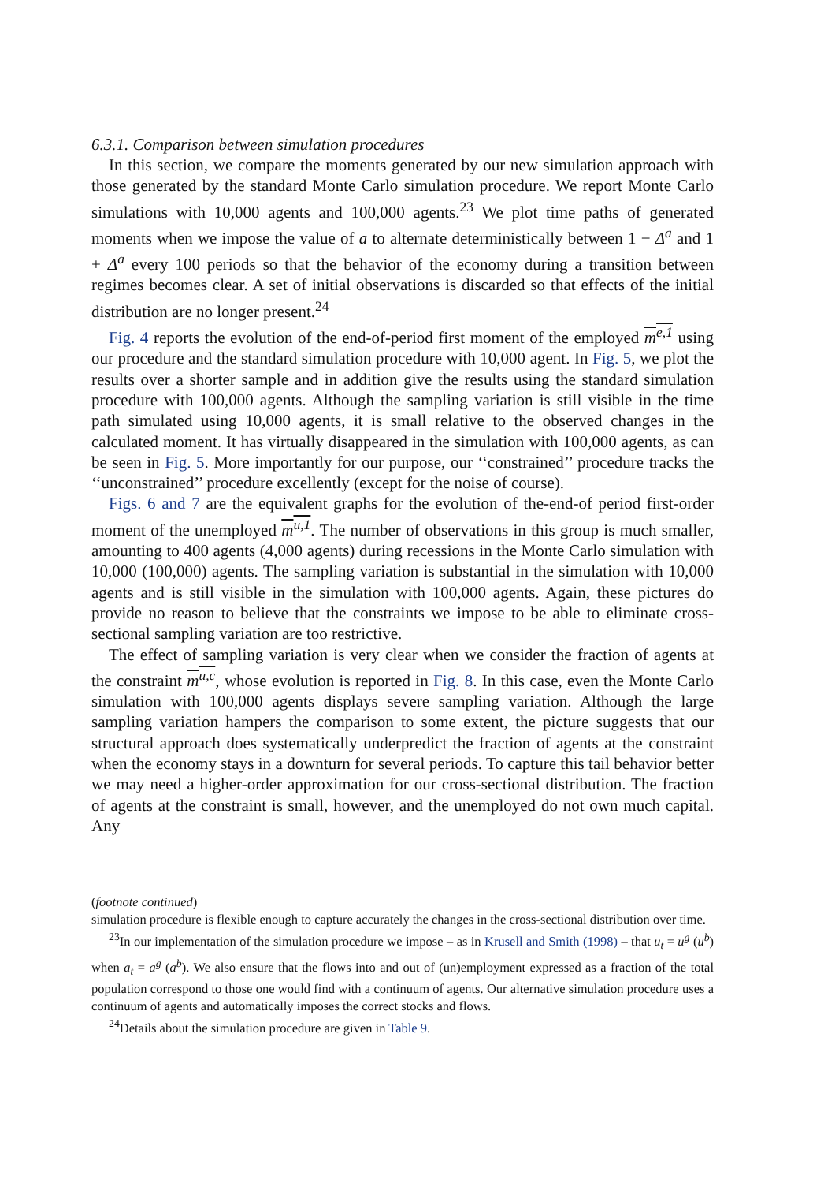6.3.1. Comparison between simulation procedures
In this section, we compare the moments generated by our new simulation approach with those generated by the standard Monte Carlo simulation procedure. We report Monte Carlo simulations with 10,000 agents and 100,000 agents.<sup>23</sup> We plot time paths of generated moments when we impose the value of a to alternate deterministically between 1 − Δ<sup>a</sup> and 1 + Δ<sup>a</sup> every 100 periods so that the behavior of the economy during a transition between regimes becomes clear. A set of initial observations is discarded so that effects of the initial distribution are no longer present.<sup>24</sup>
Fig. 4 reports the evolution of the end-of-period first moment of the employed m<sup>e,1</sup> using our procedure and the standard simulation procedure with 10,000 agent. In Fig. 5, we plot the results over a shorter sample and in addition give the results using the standard simulation procedure with 100,000 agents. Although the sampling variation is still visible in the time path simulated using 10,000 agents, it is small relative to the observed changes in the calculated moment. It has virtually disappeared in the simulation with 100,000 agents, as can be seen in Fig. 5. More importantly for our purpose, our ‘‘constrained’’ procedure tracks the ‘‘unconstrained’’ procedure excellently (except for the noise of course).
Figs. 6 and 7 are the equivalent graphs for the evolution of the-end-of period first-order moment of the unemployed m<sup>u,1</sup>. The number of observations in this group is much smaller, amounting to 400 agents (4,000 agents) during recessions in the Monte Carlo simulation with 10,000 (100,000) agents. The sampling variation is substantial in the simulation with 10,000 agents and is still visible in the simulation with 100,000 agents. Again, these pictures do provide no reason to believe that the constraints we impose to be able to eliminate cross-sectional sampling variation are too restrictive.
The effect of sampling variation is very clear when we consider the fraction of agents at the constraint m<sup>u,c</sup>, whose evolution is reported in Fig. 8. In this case, even the Monte Carlo simulation with 100,000 agents displays severe sampling variation. Although the large sampling variation hampers the comparison to some extent, the picture suggests that our structural approach does systematically underpredict the fraction of agents at the constraint when the economy stays in a downturn for several periods. To capture this tail behavior better we may need a higher-order approximation for our cross-sectional distribution. The fraction of agents at the constraint is small, however, and the unemployed do not own much capital. Any
(footnote continued)
simulation procedure is flexible enough to capture accurately the changes in the cross-sectional distribution over time.
<sup>23</sup> In our implementation of the simulation procedure we impose – as in Krusell and Smith (1998) – that u<sub>t</sub> = u<sup>g</sup> (u<sup>b</sup>) when a<sub>t</sub> = a<sup>g</sup> (a<sup>b</sup>). We also ensure that the flows into and out of (un)employment expressed as a fraction of the total population correspond to those one would find with a continuum of agents. Our alternative simulation procedure uses a continuum of agents and automatically imposes the correct stocks and flows.
<sup>24</sup> Details about the simulation procedure are given in Table 9.